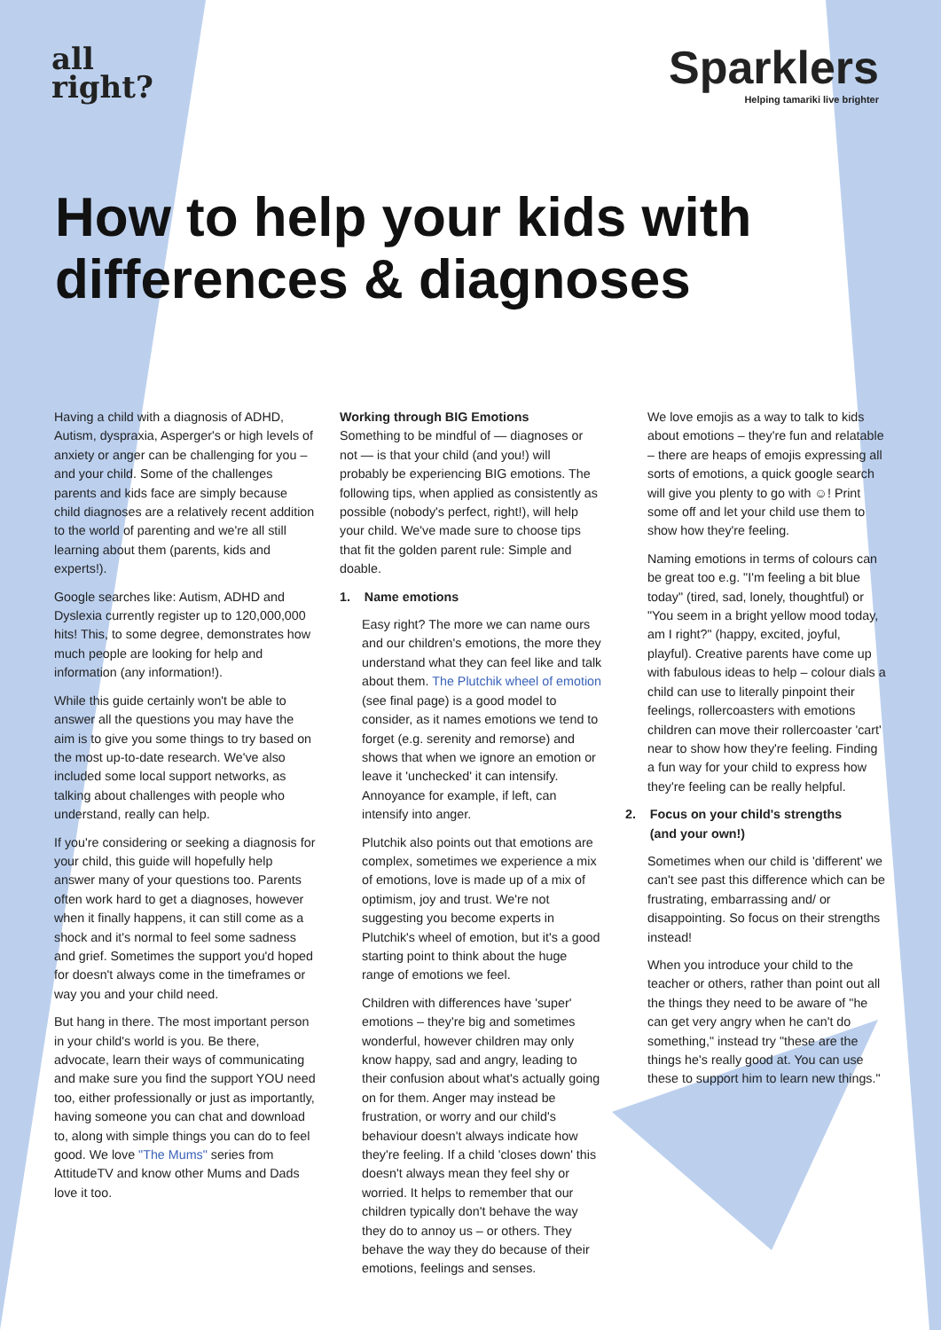all
right?
Sparklers
Helping tamariki live brighter
How to help your kids with differences & diagnoses
Having a child with a diagnosis of ADHD, Autism, dyspraxia, Asperger's or high levels of anxiety or anger can be challenging for you – and your child. Some of the challenges parents and kids face are simply because child diagnoses are a relatively recent addition to the world of parenting and we're all still learning about them (parents, kids and experts!).
Google searches like: Autism, ADHD and Dyslexia currently register up to 120,000,000 hits! This, to some degree, demonstrates how much people are looking for help and information (any information!).
While this guide certainly won't be able to answer all the questions you may have the aim is to give you some things to try based on the most up-to-date research. We've also included some local support networks, as talking about challenges with people who understand, really can help.
If you're considering or seeking a diagnosis for your child, this guide will hopefully help answer many of your questions too. Parents often work hard to get a diagnoses, however when it finally happens, it can still come as a shock and it's normal to feel some sadness and grief. Sometimes the support you'd hoped for doesn't always come in the timeframes or way you and your child need.
But hang in there. The most important person in your child's world is you. Be there, advocate, learn their ways of communicating and make sure you find the support YOU need too, either professionally or just as importantly, having someone you can chat and download to, along with simple things you can do to feel good. We love "The Mums" series from AttitudeTV and know other Mums and Dads love it too.
Working through BIG Emotions
Something to be mindful of — diagnoses or not — is that your child (and you!) will probably be experiencing BIG emotions. The following tips, when applied as consistently as possible (nobody's perfect, right!), will help your child. We've made sure to choose tips that fit the golden parent rule: Simple and doable.
1. Name emotions
Easy right? The more we can name ours and our children's emotions, the more they understand what they can feel like and talk about them. The Plutchik wheel of emotion (see final page) is a good model to consider, as it names emotions we tend to forget (e.g. serenity and remorse) and shows that when we ignore an emotion or leave it 'unchecked' it can intensify. Annoyance for example, if left, can intensify into anger.
Plutchik also points out that emotions are complex, sometimes we experience a mix of emotions, love is made up of a mix of optimism, joy and trust. We're not suggesting you become experts in Plutchik's wheel of emotion, but it's a good starting point to think about the huge range of emotions we feel.
Children with differences have 'super' emotions – they're big and sometimes wonderful, however children may only know happy, sad and angry, leading to their confusion about what's actually going on for them. Anger may instead be frustration, or worry and our child's behaviour doesn't always indicate how they're feeling. If a child 'closes down' this doesn't always mean they feel shy or worried. It helps to remember that our children typically don't behave the way they do to annoy us – or others. They behave the way they do because of their emotions, feelings and senses.
We love emojis as a way to talk to kids about emotions – they're fun and relatable – there are heaps of emojis expressing all sorts of emotions, a quick google search will give you plenty to go with ☺! Print some off and let your child use them to show how they're feeling.
Naming emotions in terms of colours can be great too e.g. "I'm feeling a bit blue today" (tired, sad, lonely, thoughtful) or "You seem in a bright yellow mood today, am I right?" (happy, excited, joyful, playful). Creative parents have come up with fabulous ideas to help – colour dials a child can use to literally pinpoint their feelings, rollercoasters with emotions children can move their rollercoaster 'cart' near to show how they're feeling. Finding a fun way for your child to express how they're feeling can be really helpful.
2. Focus on your child's strengths
(and your own!)
Sometimes when our child is 'different' we can't see past this difference which can be frustrating, embarrassing and/ or disappointing. So focus on their strengths instead!
When you introduce your child to the teacher or others, rather than point out all the things they need to be aware of "he can get very angry when he can't do something," instead try "these are the things he's really good at. You can use these to support him to learn new things."